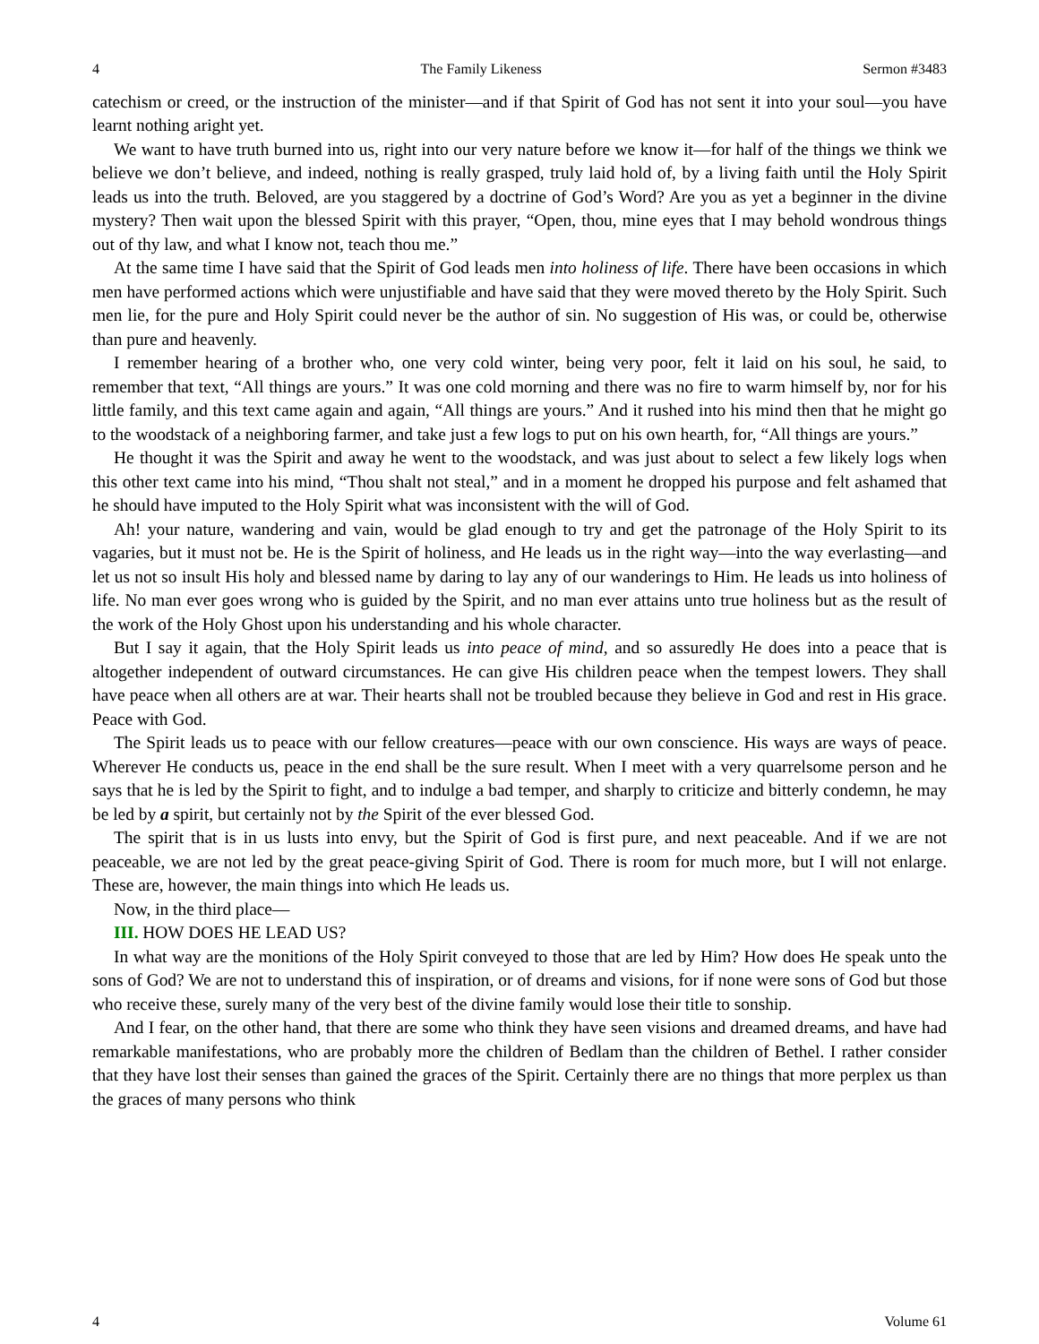4 The Family Likeness Sermon #3483
catechism or creed, or the instruction of the minister—and if that Spirit of God has not sent it into your soul—you have learnt nothing aright yet.
We want to have truth burned into us, right into our very nature before we know it—for half of the things we think we believe we don’t believe, and indeed, nothing is really grasped, truly laid hold of, by a living faith until the Holy Spirit leads us into the truth. Beloved, are you staggered by a doctrine of God’s Word? Are you as yet a beginner in the divine mystery? Then wait upon the blessed Spirit with this prayer, “Open, thou, mine eyes that I may behold wondrous things out of thy law, and what I know not, teach thou me.”
At the same time I have said that the Spirit of God leads men into holiness of life. There have been occasions in which men have performed actions which were unjustifiable and have said that they were moved thereto by the Holy Spirit. Such men lie, for the pure and Holy Spirit could never be the author of sin. No suggestion of His was, or could be, otherwise than pure and heavenly.
I remember hearing of a brother who, one very cold winter, being very poor, felt it laid on his soul, he said, to remember that text, “All things are yours.” It was one cold morning and there was no fire to warm himself by, nor for his little family, and this text came again and again, “All things are yours.” And it rushed into his mind then that he might go to the woodstack of a neighboring farmer, and take just a few logs to put on his own hearth, for, “All things are yours.”
He thought it was the Spirit and away he went to the woodstack, and was just about to select a few likely logs when this other text came into his mind, “Thou shalt not steal,” and in a moment he dropped his purpose and felt ashamed that he should have imputed to the Holy Spirit what was inconsistent with the will of God.
Ah! your nature, wandering and vain, would be glad enough to try and get the patronage of the Holy Spirit to its vagaries, but it must not be. He is the Spirit of holiness, and He leads us in the right way—into the way everlasting—and let us not so insult His holy and blessed name by daring to lay any of our wanderings to Him. He leads us into holiness of life. No man ever goes wrong who is guided by the Spirit, and no man ever attains unto true holiness but as the result of the work of the Holy Ghost upon his understanding and his whole character.
But I say it again, that the Holy Spirit leads us into peace of mind, and so assuredly He does into a peace that is altogether independent of outward circumstances. He can give His children peace when the tempest lowers. They shall have peace when all others are at war. Their hearts shall not be troubled because they believe in God and rest in His grace. Peace with God.
The Spirit leads us to peace with our fellow creatures—peace with our own conscience. His ways are ways of peace. Wherever He conducts us, peace in the end shall be the sure result. When I meet with a very quarrelsome person and he says that he is led by the Spirit to fight, and to indulge a bad temper, and sharply to criticize and bitterly condemn, he may be led by a spirit, but certainly not by the Spirit of the ever blessed God.
The spirit that is in us lusts into envy, but the Spirit of God is first pure, and next peaceable. And if we are not peaceable, we are not led by the great peace-giving Spirit of God. There is room for much more, but I will not enlarge. These are, however, the main things into which He leads us.
Now, in the third place—
III. HOW DOES HE LEAD US?
In what way are the monitions of the Holy Spirit conveyed to those that are led by Him? How does He speak unto the sons of God? We are not to understand this of inspiration, or of dreams and visions, for if none were sons of God but those who receive these, surely many of the very best of the divine family would lose their title to sonship.
And I fear, on the other hand, that there are some who think they have seen visions and dreamed dreams, and have had remarkable manifestations, who are probably more the children of Bedlam than the children of Bethel. I rather consider that they have lost their senses than gained the graces of the Spirit. Certainly there are no things that more perplex us than the graces of many persons who think
4 Volume 61